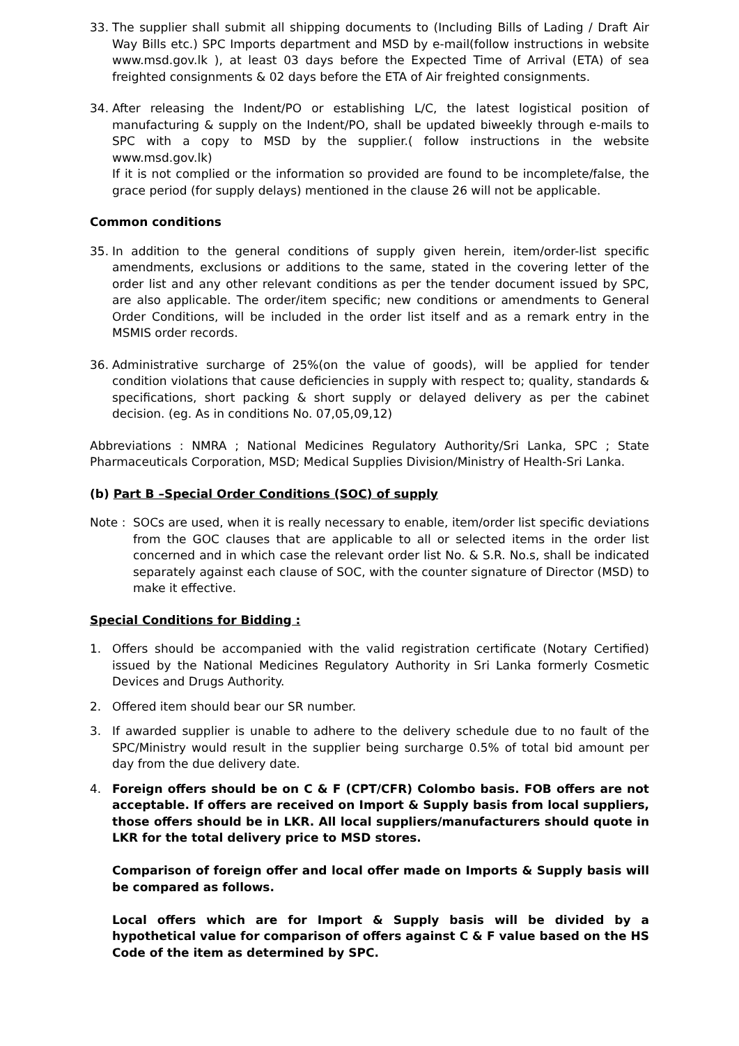33. The supplier shall submit all shipping documents to (Including Bills of Lading / Draft Air Way Bills etc.) SPC Imports department and MSD by e-mail(follow instructions in website www.msd.gov.lk ), at least 03 days before the Expected Time of Arrival (ETA) of sea freighted consignments & 02 days before the ETA of Air freighted consignments.
34. After releasing the Indent/PO or establishing L/C, the latest logistical position of manufacturing & supply on the Indent/PO, shall be updated biweekly through e-mails to SPC with a copy to MSD by the supplier.( follow instructions in the website www.msd.gov.lk)
If it is not complied or the information so provided are found to be incomplete/false, the grace period (for supply delays) mentioned in the clause 26 will not be applicable.
Common conditions
35. In addition to the general conditions of supply given herein, item/order-list specific amendments, exclusions or additions to the same, stated in the covering letter of the order list and any other relevant conditions as per the tender document issued by SPC, are also applicable. The order/item specific; new conditions or amendments to General Order Conditions, will be included in the order list itself and as a remark entry in the MSMIS order records.
36. Administrative surcharge of 25%(on the value of goods), will be applied for tender condition violations that cause deficiencies in supply with respect to; quality, standards & specifications, short packing & short supply or delayed delivery as per the cabinet decision. (eg. As in conditions No. 07,05,09,12)
Abbreviations : NMRA ; National Medicines Regulatory Authority/Sri Lanka, SPC ; State Pharmaceuticals Corporation, MSD; Medical Supplies Division/Ministry of Health-Sri Lanka.
(b) Part B –Special Order Conditions (SOC) of supply
Note : SOCs are used, when it is really necessary to enable, item/order list specific deviations from the GOC clauses that are applicable to all or selected items in the order list concerned and in which case the relevant order list No. & S.R. No.s, shall be indicated separately against each clause of SOC, with the counter signature of Director (MSD) to make it effective.
Special Conditions for Bidding :
1. Offers should be accompanied with the valid registration certificate (Notary Certified) issued by the National Medicines Regulatory Authority in Sri Lanka formerly Cosmetic Devices and Drugs Authority.
2. Offered item should bear our SR number.
3. If awarded supplier is unable to adhere to the delivery schedule due to no fault of the SPC/Ministry would result in the supplier being surcharge 0.5% of total bid amount per day from the due delivery date.
4. Foreign offers should be on C & F (CPT/CFR) Colombo basis. FOB offers are not acceptable. If offers are received on Import & Supply basis from local suppliers, those offers should be in LKR. All local suppliers/manufacturers should quote in LKR for the total delivery price to MSD stores.
Comparison of foreign offer and local offer made on Imports & Supply basis will be compared as follows.
Local offers which are for Import & Supply basis will be divided by a hypothetical value for comparison of offers against C & F value based on the HS Code of the item as determined by SPC.